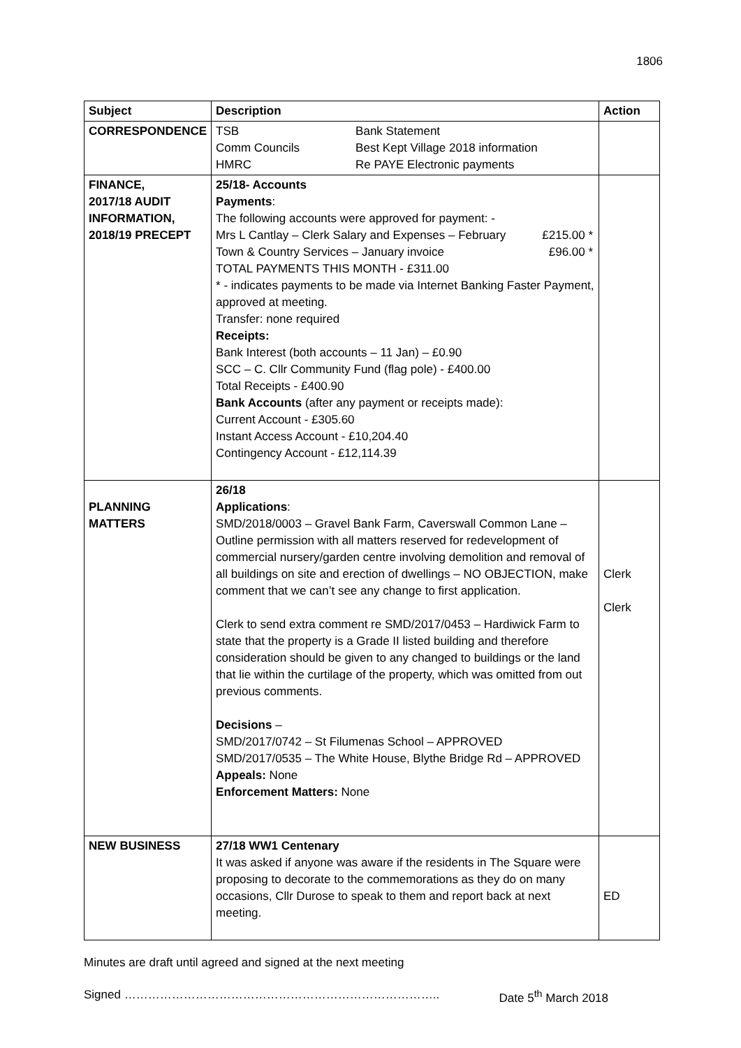1806
| Subject | Description | Action |
| --- | --- | --- |
| CORRESPONDENCE | TSB Bank Statement Comm Councils Best Kept Village 2018 information HMRC Re PAYE Electronic payments | |
| FINANCE, 2017/18 AUDIT INFORMATION, 2018/19 PRECEPT | 25/18- Accounts Payments : The following accounts were approved for payment: - Mrs L Cantlay – Clerk Salary and Expenses – February £215.00 * Town & Country Services – January invoice £96.00 * TOTAL PAYMENTS THIS MONTH - £311.00 * - indicates payments to be made via Internet Banking Faster Payment, approved at meeting. Transfer: none required Receipts: Bank Interest (both accounts – 11 Jan) – £0.90 SCC – C. Cllr Community Fund (flag pole) - £400.00 Total Receipts - £400.90 Bank Accounts (after any payment or receipts made): Current Account - £305.60 Instant Access Account - £10,204.40 Contingency Account - £12,114.39 | |
| PLANNING MATTERS | 26/18 Applications : SMD/2018/0003 – Gravel Bank Farm, Caverswall Common Lane – Outline permission with all matters reserved for redevelopment of commercial nursery/garden centre involving demolition and removal of all buildings on site and erection of dwellings – NO OBJECTION, make comment that we can’t see any change to first application. Clerk to send extra comment re SMD/2017/0453 – Hardiwick Farm to state that the property is a Grade II listed building and therefore consideration should be given to any changed to buildings or the land that lie within the curtilage of the property, which was omitted from out previous comments. Decisions – SMD/2017/0742 – St Filumenas School – APPROVED SMD/2017/0535 – The White House, Blythe Bridge Rd – APPROVED Appeals: None Enforcement Matters: None | Clerk Clerk |
| NEW BUSINESS | 27/18 WW1 Centenary It was asked if anyone was aware if the residents in The Square were proposing to decorate to the commemorations as they do on many occasions, Cllr Durose to speak to them and report back at next meeting. | ED |
Minutes are draft until agreed and signed at the next meeting
Signed …………………………………………………………………….. Date 5<sup>th</sup> March 2018